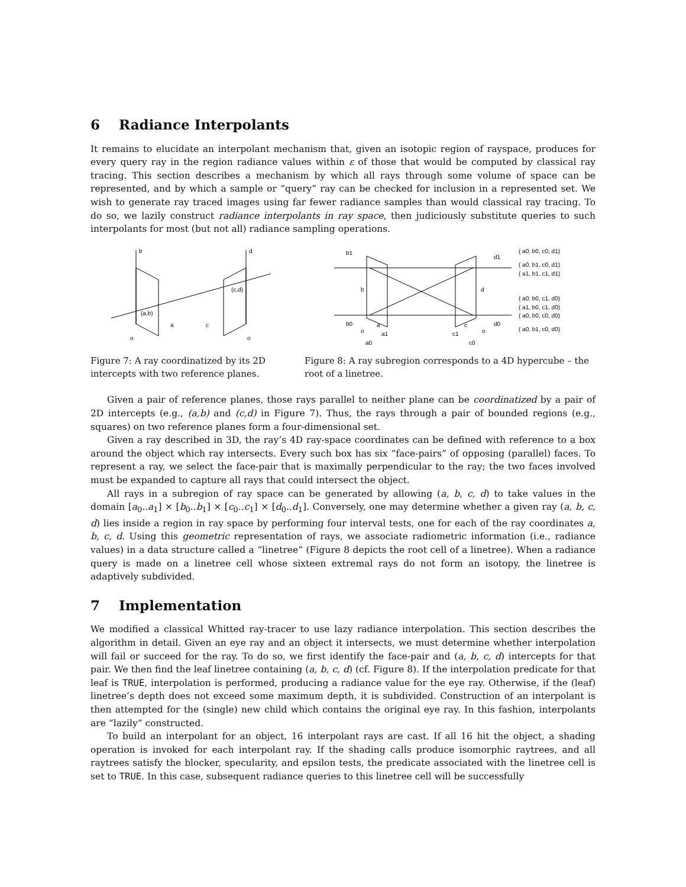6 Radiance Interpolants
It remains to elucidate an interpolant mechanism that, given an isotopic region of rayspace, produces for every query ray in the region radiance values within ε of those that would be computed by classical ray tracing. This section describes a mechanism by which all rays through some volume of space can be represented, and by which a sample or “query” ray can be checked for inclusion in a represented set. We wish to generate ray traced images using far fewer radiance samples than would classical ray tracing. To do so, we lazily construct radiance interpolants in ray space, then judiciously substitute queries to such interpolants for most (but not all) radiance sampling operations.
b
d
(a,b)
(c,d)
a
c
o
o
Figure 7: A ray coordinatized by its 2D intercepts with two reference planes.
b1
b
b0
d1
d
d0
a
c
o
o
a1
c1
a0
c0
( a0, b0, c0, d1)
( a0, b1, c0, d1)
( a1, b1, c1, d1)
( a0, b0, c1, d0)
( a1, b0, c1, d0)
( a0, b0, c0, d0)
( a0, b1, c0, d0)
Figure 8: A ray subregion corresponds to a 4D hypercube – the root of a linetree.
Given a pair of reference planes, those rays parallel to neither plane can be coordinatized by a pair of 2D intercepts (e.g., (a,b) and (c,d) in Figure 7). Thus, the rays through a pair of bounded regions (e.g., squares) on two reference planes form a four-dimensional set.
Given a ray described in 3D, the ray’s 4D ray-space coordinates can be defined with reference to a box around the object which ray intersects. Every such box has six “face-pairs” of opposing (parallel) faces. To represent a ray, we select the face-pair that is maximally perpendicular to the ray; the two faces involved must be expanded to capture all rays that could intersect the object.
All rays in a subregion of ray space can be generated by allowing (a, b, c, d) to take values in the domain [a<sub>0</sub>..a<sub>1</sub>] × [b<sub>0</sub>..b<sub>1</sub>] × [c<sub>0</sub>..c<sub>1</sub>] × [d<sub>0</sub>..d<sub>1</sub>]. Conversely, one may determine whether a given ray (a, b, c, d) lies inside a region in ray space by performing four interval tests, one for each of the ray coordinates a, b, c, d. Using this geometric representation of rays, we associate radiometric information (i.e., radiance values) in a data structure called a “linetree” (Figure 8 depicts the root cell of a linetree). When a radiance query is made on a linetree cell whose sixteen extremal rays do not form an isotopy, the linetree is adaptively subdivided.
7 Implementation
We modified a classical Whitted ray-tracer to use lazy radiance interpolation. This section describes the algorithm in detail. Given an eye ray and an object it intersects, we must determine whether interpolation will fail or succeed for the ray. To do so, we first identify the face-pair and (a, b, c, d) intercepts for that pair. We then find the leaf linetree containing (a, b, c, d) (cf. Figure 8). If the interpolation predicate for that leaf is TRUE, interpolation is performed, producing a radiance value for the eye ray. Otherwise, if the (leaf) linetree’s depth does not exceed some maximum depth, it is subdivided. Construction of an interpolant is then attempted for the (single) new child which contains the original eye ray. In this fashion, interpolants are “lazily” constructed.
To build an interpolant for an object, 16 interpolant rays are cast. If all 16 hit the object, a shading operation is invoked for each interpolant ray. If the shading calls produce isomorphic raytrees, and all raytrees satisfy the blocker, specularity, and epsilon tests, the predicate associated with the linetree cell is set to TRUE. In this case, subsequent radiance queries to this linetree cell will be successfully